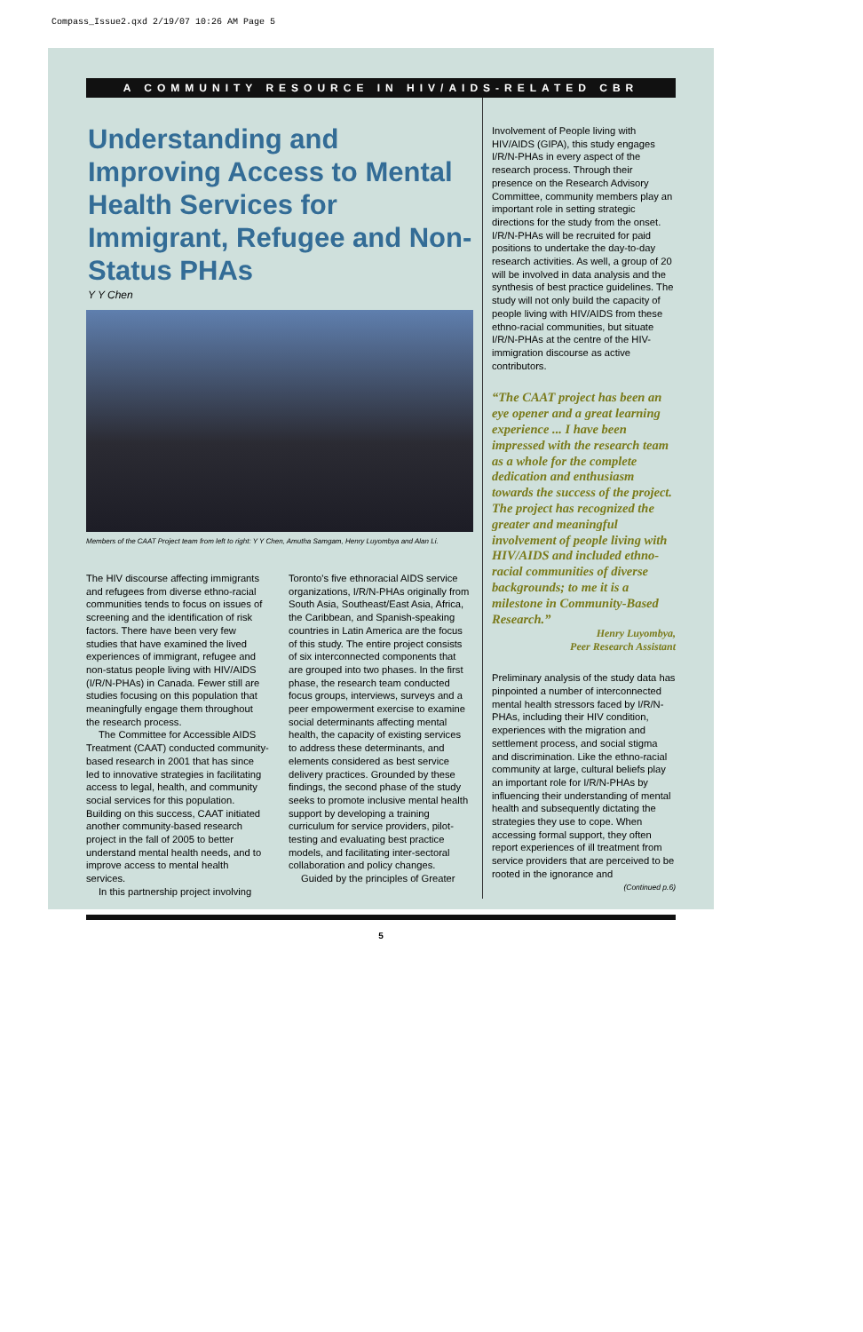Compass_Issue2.qxd 2/19/07 10:26 AM Page 5
A COMMUNITY RESOURCE IN HIV/AIDS-RELATED CBR
Understanding and Improving Access to Mental Health Services for Immigrant, Refugee and Non-Status PHAs
Y Y Chen
Members of the CAAT Project team from left to right: Y Y Chen, Amutha Samgam, Henry Luyombya and Alan Li.
The HIV discourse affecting immigrants and refugees from diverse ethno-racial communities tends to focus on issues of screening and the identification of risk factors. There have been very few studies that have examined the lived experiences of immigrant, refugee and non-status people living with HIV/AIDS (I/R/N-PHAs) in Canada. Fewer still are studies focusing on this population that meaningfully engage them throughout the research process.
The Committee for Accessible AIDS Treatment (CAAT) conducted community-based research in 2001 that has since led to innovative strategies in facilitating access to legal, health, and community social services for this population. Building on this success, CAAT initiated another community-based research project in the fall of 2005 to better understand mental health needs, and to improve access to mental health services.
In this partnership project involving
Toronto's five ethnoracial AIDS service organizations, I/R/N-PHAs originally from South Asia, Southeast/East Asia, Africa, the Caribbean, and Spanish-speaking countries in Latin America are the focus of this study. The entire project consists of six interconnected components that are grouped into two phases. In the first phase, the research team conducted focus groups, interviews, surveys and a peer empowerment exercise to examine social determinants affecting mental health, the capacity of existing services to address these determinants, and elements considered as best service delivery practices. Grounded by these findings, the second phase of the study seeks to promote inclusive mental health support by developing a training curriculum for service providers, pilot-testing and evaluating best practice models, and facilitating inter-sectoral collaboration and policy changes.
Guided by the principles of Greater
Involvement of People living with HIV/AIDS (GIPA), this study engages I/R/N-PHAs in every aspect of the research process. Through their presence on the Research Advisory Committee, community members play an important role in setting strategic directions for the study from the onset. I/R/N-PHAs will be recruited for paid positions to undertake the day-to-day research activities. As well, a group of 20 will be involved in data analysis and the synthesis of best practice guidelines. The study will not only build the capacity of people living with HIV/AIDS from these ethno-racial communities, but situate I/R/N-PHAs at the centre of the HIV-immigration discourse as active contributors.
“The CAAT project has been an eye opener and a great learning experience ... I have been impressed with the research team as a whole for the complete dedication and enthusiasm towards the success of the project. The project has recognized the greater and meaningful involvement of people living with HIV/AIDS and included ethno-racial communities of diverse backgrounds; to me it is a milestone in Community-Based Research.”
Henry Luyombya,
Peer Research Assistant
Preliminary analysis of the study data has pinpointed a number of interconnected mental health stressors faced by I/R/N-PHAs, including their HIV condition, experiences with the migration and settlement process, and social stigma and discrimination. Like the ethno-racial community at large, cultural beliefs play an important role for I/R/N-PHAs by influencing their understanding of mental health and subsequently dictating the strategies they use to cope. When accessing formal support, they often report experiences of ill treatment from service providers that are perceived to be rooted in the ignorance and
(Continued p.6)
5